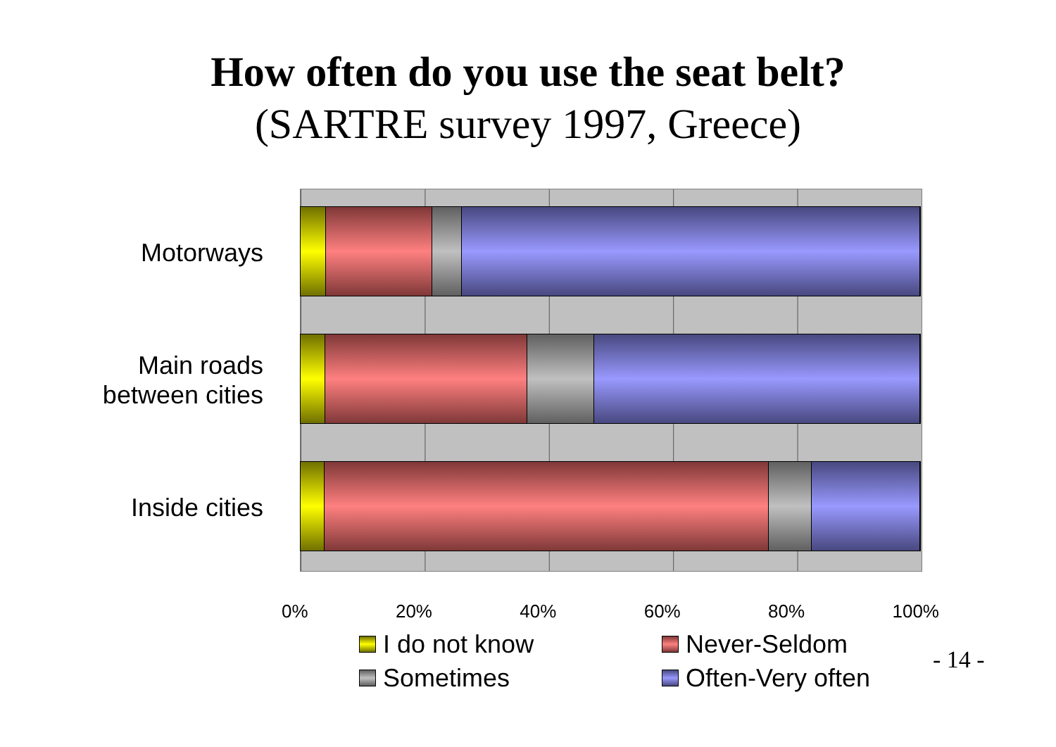How often do you use the seat belt?
(SARTRE survey 1997, Greece)
Motorways
Main roads
between cities
Inside cities
0% 20% 40% 60% 80% 100%
I do not know
Never-Seldom
Sometimes
Often-Very often
- 14 -